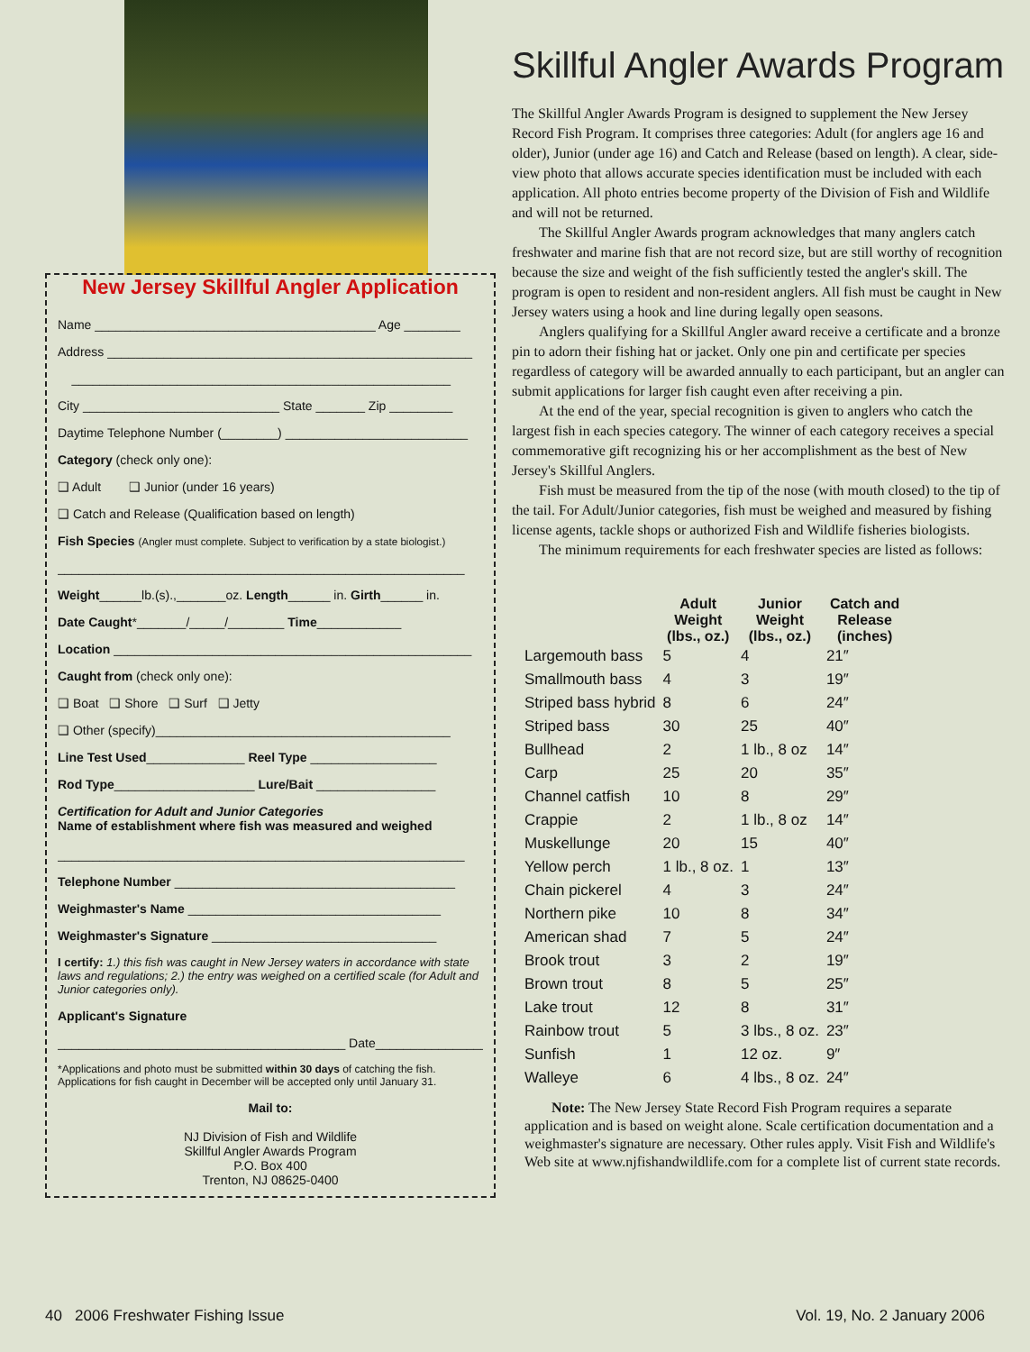New Jersey Skillful Angler Application
Name ________________________________________ Age ________
Address ____________________________________________________
______________________________________________________
City ____________________________ State _______ Zip _________
Daytime Telephone Number (________) __________________________
Category (check only one):
❑ Adult ❑ Junior (under 16 years)
❑ Catch and Release (Qualification based on length)
Fish Species (Angler must complete. Subject to verification by a state biologist.)
__________________________________________________________
Weight______lb.(s).,_______oz. Length______ in. Girth______ in.
Date Caught*_______/_____/________ Time____________
Location ___________________________________________________
Caught from (check only one):
❑ Boat ❑ Shore ❑ Surf ❑ Jetty
❑ Other (specify)__________________________________________
Line Test Used______________ Reel Type __________________
Rod Type____________________ Lure/Bait _________________
Certification for Adult and Junior Categories
Name of establishment where fish was measured and weighed
__________________________________________________________
Telephone Number ________________________________________
Weighmaster's Name ____________________________________
Weighmaster's Signature ________________________________
I certify: 1.) this fish was caught in New Jersey waters in accordance with state laws and regulations; 2.) the entry was weighed on a certified scale (for Adult and Junior categories only).
Applicant's Signature
_________________________________________ Date_________________
*Applications and photo must be submitted within 30 days of catching the fish. Applications for fish caught in December will be accepted only until January 31.
Mail to:
NJ Division of Fish and Wildlife
Skillful Angler Awards Program
P.O. Box 400
Trenton, NJ 08625-0400
Skillful Angler Awards Program
The Skillful Angler Awards Program is designed to supplement the New Jersey Record Fish Program. It comprises three categories: Adult (for anglers age 16 and older), Junior (under age 16) and Catch and Release (based on length). A clear, side-view photo that allows accurate species identification must be included with each application. All photo entries become property of the Division of Fish and Wildlife and will not be returned.
The Skillful Angler Awards program acknowledges that many anglers catch freshwater and marine fish that are not record size, but are still worthy of recognition because the size and weight of the fish sufficiently tested the angler's skill. The program is open to resident and non-resident anglers. All fish must be caught in New Jersey waters using a hook and line during legally open seasons.
Anglers qualifying for a Skillful Angler award receive a certificate and a bronze pin to adorn their fishing hat or jacket. Only one pin and certificate per species regardless of category will be awarded annually to each participant, but an angler can submit applications for larger fish caught even after receiving a pin.
At the end of the year, special recognition is given to anglers who catch the largest fish in each species category. The winner of each category receives a special commemorative gift recognizing his or her accomplishment as the best of New Jersey's Skillful Anglers.
Fish must be measured from the tip of the nose (with mouth closed) to the tip of the tail. For Adult/Junior categories, fish must be weighed and measured by fishing license agents, tackle shops or authorized Fish and Wildlife fisheries biologists.
The minimum requirements for each freshwater species are listed as follows:
| | Adult Weight (lbs., oz.) | Junior Weight (lbs., oz.) | Catch and Release (inches) |
| --- | --- | --- | --- |
| Largemouth bass | 5 | 4 | 21″ |
| Smallmouth bass | 4 | 3 | 19″ |
| Striped bass hybrid | 8 | 6 | 24″ |
| Striped bass | 30 | 25 | 40″ |
| Bullhead | 2 | 1 lb., 8 oz | 14″ |
| Carp | 25 | 20 | 35″ |
| Channel catfish | 10 | 8 | 29″ |
| Crappie | 2 | 1 lb., 8 oz | 14″ |
| Muskellunge | 20 | 15 | 40″ |
| Yellow perch | 1 lb., 8 oz. | 1 | 13″ |
| Chain pickerel | 4 | 3 | 24″ |
| Northern pike | 10 | 8 | 34″ |
| American shad | 7 | 5 | 24″ |
| Brook trout | 3 | 2 | 19″ |
| Brown trout | 8 | 5 | 25″ |
| Lake trout | 12 | 8 | 31″ |
| Rainbow trout | 5 | 3 lbs., 8 oz. | 23″ |
| Sunfish | 1 | 12 oz. | 9″ |
| Walleye | 6 | 4 lbs., 8 oz. | 24″ |
Note: The New Jersey State Record Fish Program requires a separate application and is based on weight alone. Scale certification documentation and a weighmaster's signature are necessary. Other rules apply. Visit Fish and Wildlife's Web site at www.njfishandwildlife.com for a complete list of current state records.
40 2006 Freshwater Fishing Issue Vol. 19, No. 2 January 2006